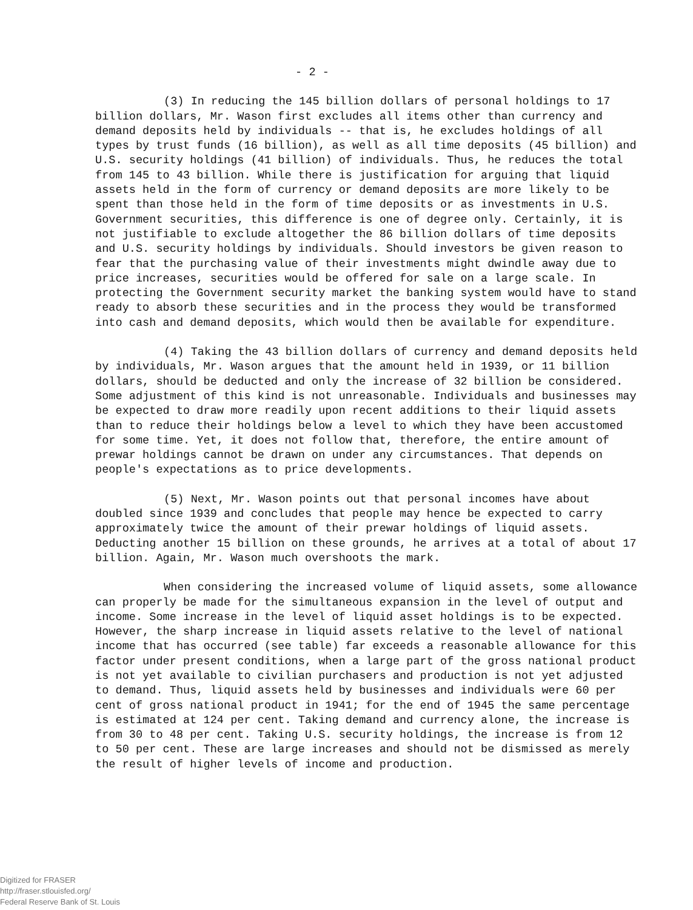- 2 -
(3) In reducing the 145 billion dollars of personal holdings to 17 billion dollars, Mr. Wason first excludes all items other than currency and demand deposits held by individuals -- that is, he excludes holdings of all types by trust funds (16 billion), as well as all time deposits (45 billion) and U.S. security holdings (41 billion) of individuals. Thus, he reduces the total from 145 to 43 billion. While there is justification for arguing that liquid assets held in the form of currency or demand deposits are more likely to be spent than those held in the form of time deposits or as investments in U.S. Government securities, this difference is one of degree only. Certainly, it is not justifiable to exclude altogether the 86 billion dollars of time deposits and U.S. security holdings by individuals. Should investors be given reason to fear that the purchasing value of their investments might dwindle away due to price increases, securities would be offered for sale on a large scale. In protecting the Government security market the banking system would have to stand ready to absorb these securities and in the process they would be transformed into cash and demand deposits, which would then be available for expenditure.
(4) Taking the 43 billion dollars of currency and demand deposits held by individuals, Mr. Wason argues that the amount held in 1939, or 11 billion dollars, should be deducted and only the increase of 32 billion be considered. Some adjustment of this kind is not unreasonable. Individuals and businesses may be expected to draw more readily upon recent additions to their liquid assets than to reduce their holdings below a level to which they have been accustomed for some time. Yet, it does not follow that, therefore, the entire amount of prewar holdings cannot be drawn on under any circumstances. That depends on people's expectations as to price developments.
(5) Next, Mr. Wason points out that personal incomes have about doubled since 1939 and concludes that people may hence be expected to carry approximately twice the amount of their prewar holdings of liquid assets. Deducting another 15 billion on these grounds, he arrives at a total of about 17 billion. Again, Mr. Wason much overshoots the mark.
When considering the increased volume of liquid assets, some allowance can properly be made for the simultaneous expansion in the level of output and income. Some increase in the level of liquid asset holdings is to be expected. However, the sharp increase in liquid assets relative to the level of national income that has occurred (see table) far exceeds a reasonable allowance for this factor under present conditions, when a large part of the gross national product is not yet available to civilian purchasers and production is not yet adjusted to demand. Thus, liquid assets held by businesses and individuals were 60 per cent of gross national product in 1941; for the end of 1945 the same percentage is estimated at 124 per cent. Taking demand and currency alone, the increase is from 30 to 48 per cent. Taking U.S. security holdings, the increase is from 12 to 50 per cent. These are large increases and should not be dismissed as merely the result of higher levels of income and production.
Digitized for FRASER
http://fraser.stlouisfed.org/
Federal Reserve Bank of St. Louis